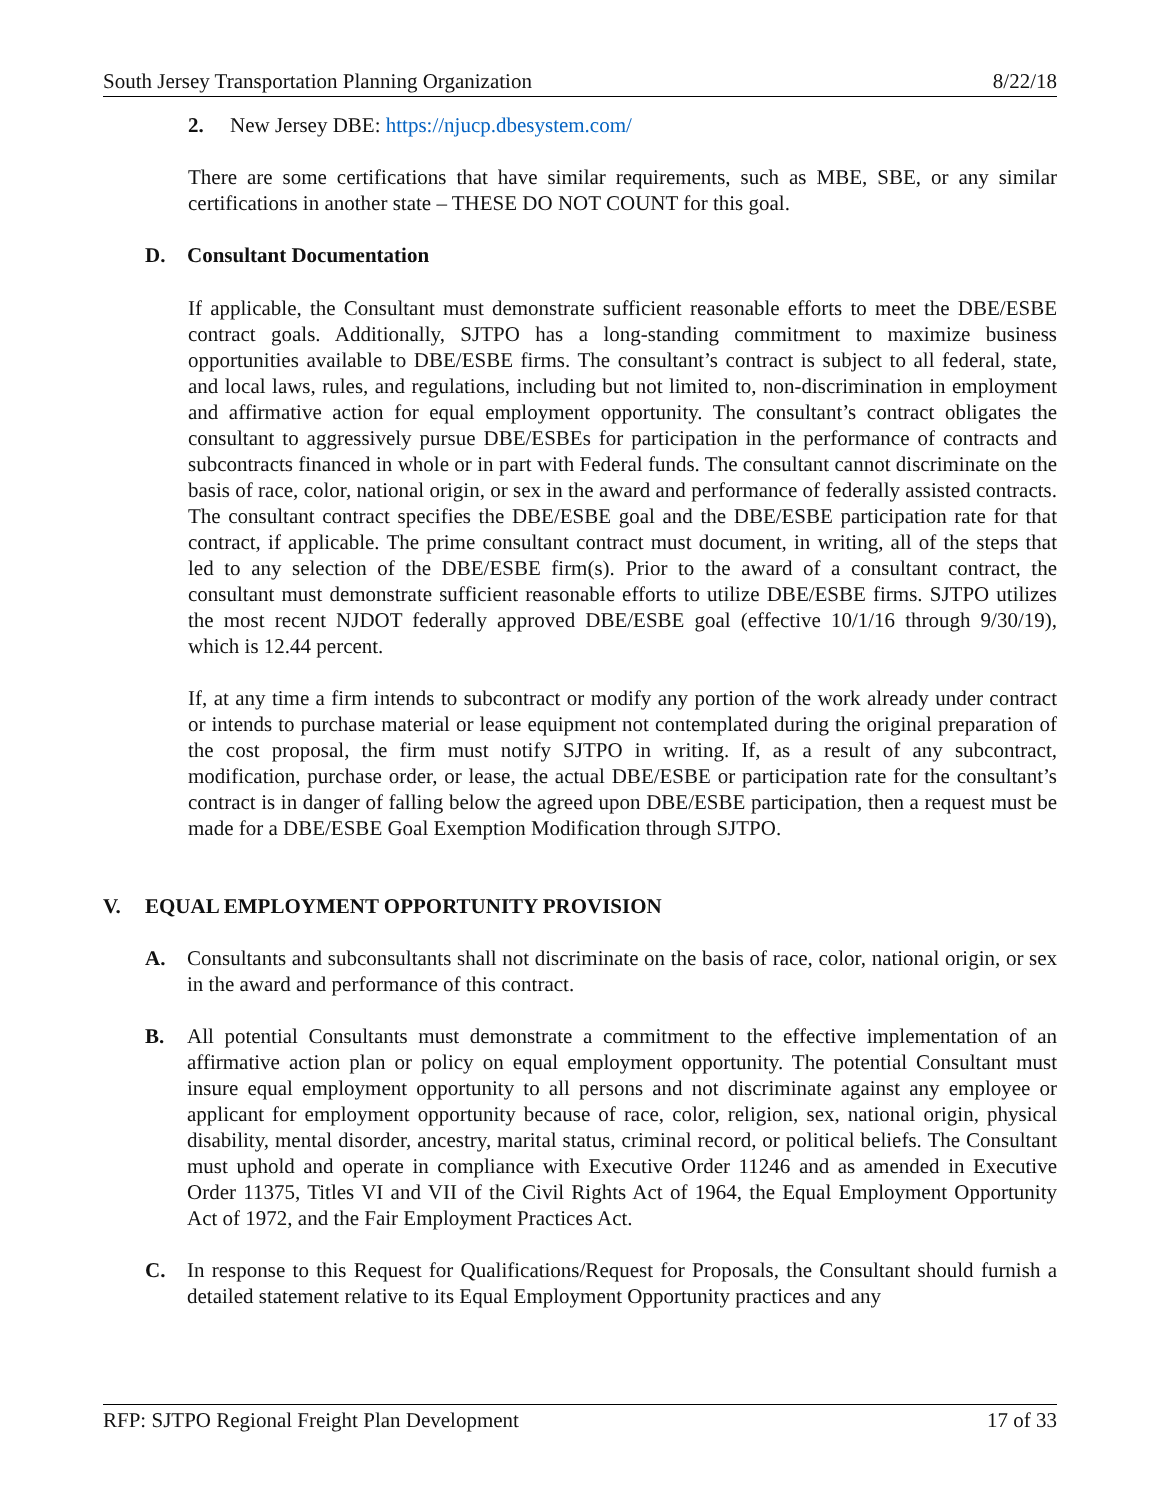South Jersey Transportation Planning Organization 8/22/18
2. New Jersey DBE: https://njucp.dbesystem.com/
There are some certifications that have similar requirements, such as MBE, SBE, or any similar certifications in another state – THESE DO NOT COUNT for this goal.
D. Consultant Documentation
If applicable, the Consultant must demonstrate sufficient reasonable efforts to meet the DBE/ESBE contract goals. Additionally, SJTPO has a long-standing commitment to maximize business opportunities available to DBE/ESBE firms. The consultant’s contract is subject to all federal, state, and local laws, rules, and regulations, including but not limited to, non-discrimination in employment and affirmative action for equal employment opportunity. The consultant’s contract obligates the consultant to aggressively pursue DBE/ESBEs for participation in the performance of contracts and subcontracts financed in whole or in part with Federal funds. The consultant cannot discriminate on the basis of race, color, national origin, or sex in the award and performance of federally assisted contracts. The consultant contract specifies the DBE/ESBE goal and the DBE/ESBE participation rate for that contract, if applicable. The prime consultant contract must document, in writing, all of the steps that led to any selection of the DBE/ESBE firm(s). Prior to the award of a consultant contract, the consultant must demonstrate sufficient reasonable efforts to utilize DBE/ESBE firms. SJTPO utilizes the most recent NJDOT federally approved DBE/ESBE goal (effective 10/1/16 through 9/30/19), which is 12.44 percent.
If, at any time a firm intends to subcontract or modify any portion of the work already under contract or intends to purchase material or lease equipment not contemplated during the original preparation of the cost proposal, the firm must notify SJTPO in writing. If, as a result of any subcontract, modification, purchase order, or lease, the actual DBE/ESBE or participation rate for the consultant’s contract is in danger of falling below the agreed upon DBE/ESBE participation, then a request must be made for a DBE/ESBE Goal Exemption Modification through SJTPO.
V. EQUAL EMPLOYMENT OPPORTUNITY PROVISION
A. Consultants and subconsultants shall not discriminate on the basis of race, color, national origin, or sex in the award and performance of this contract.
B. All potential Consultants must demonstrate a commitment to the effective implementation of an affirmative action plan or policy on equal employment opportunity. The potential Consultant must insure equal employment opportunity to all persons and not discriminate against any employee or applicant for employment opportunity because of race, color, religion, sex, national origin, physical disability, mental disorder, ancestry, marital status, criminal record, or political beliefs. The Consultant must uphold and operate in compliance with Executive Order 11246 and as amended in Executive Order 11375, Titles VI and VII of the Civil Rights Act of 1964, the Equal Employment Opportunity Act of 1972, and the Fair Employment Practices Act.
C. In response to this Request for Qualifications/Request for Proposals, the Consultant should furnish a detailed statement relative to its Equal Employment Opportunity practices and any
RFP: SJTPO Regional Freight Plan Development 17 of 33